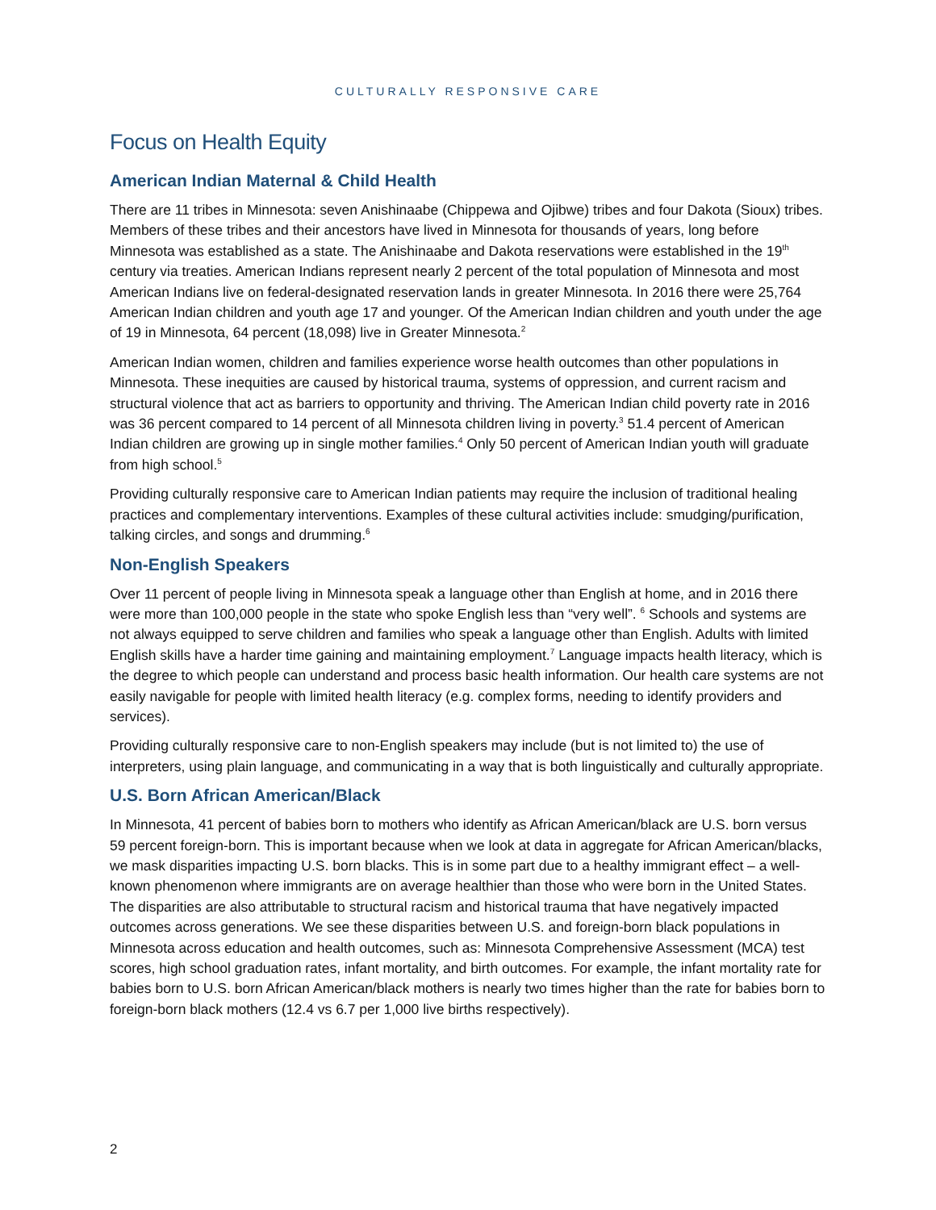CULTURALLY RESPONSIVE CARE
Focus on Health Equity
American Indian Maternal & Child Health
There are 11 tribes in Minnesota: seven Anishinaabe (Chippewa and Ojibwe) tribes and four Dakota (Sioux) tribes. Members of these tribes and their ancestors have lived in Minnesota for thousands of years, long before Minnesota was established as a state. The Anishinaabe and Dakota reservations were established in the 19<sup>th</sup> century via treaties. American Indians represent nearly 2 percent of the total population of Minnesota and most American Indians live on federal-designated reservation lands in greater Minnesota. In 2016 there were 25,764 American Indian children and youth age 17 and younger. Of the American Indian children and youth under the age of 19 in Minnesota, 64 percent (18,098) live in Greater Minnesota.<sup>2</sup>
American Indian women, children and families experience worse health outcomes than other populations in Minnesota. These inequities are caused by historical trauma, systems of oppression, and current racism and structural violence that act as barriers to opportunity and thriving. The American Indian child poverty rate in 2016 was 36 percent compared to 14 percent of all Minnesota children living in poverty.<sup>3</sup> 51.4 percent of American Indian children are growing up in single mother families.<sup>4</sup> Only 50 percent of American Indian youth will graduate from high school.<sup>5</sup>
Providing culturally responsive care to American Indian patients may require the inclusion of traditional healing practices and complementary interventions. Examples of these cultural activities include: smudging/purification, talking circles, and songs and drumming.<sup>6</sup>
Non-English Speakers
Over 11 percent of people living in Minnesota speak a language other than English at home, and in 2016 there were more than 100,000 people in the state who spoke English less than “very well”. <sup>6</sup> Schools and systems are not always equipped to serve children and families who speak a language other than English. Adults with limited English skills have a harder time gaining and maintaining employment.<sup>7</sup> Language impacts health literacy, which is the degree to which people can understand and process basic health information. Our health care systems are not easily navigable for people with limited health literacy (e.g. complex forms, needing to identify providers and services).
Providing culturally responsive care to non-English speakers may include (but is not limited to) the use of interpreters, using plain language, and communicating in a way that is both linguistically and culturally appropriate.
U.S. Born African American/Black
In Minnesota, 41 percent of babies born to mothers who identify as African American/black are U.S. born versus 59 percent foreign-born. This is important because when we look at data in aggregate for African American/blacks, we mask disparities impacting U.S. born blacks. This is in some part due to a healthy immigrant effect – a well-known phenomenon where immigrants are on average healthier than those who were born in the United States. The disparities are also attributable to structural racism and historical trauma that have negatively impacted outcomes across generations. We see these disparities between U.S. and foreign-born black populations in Minnesota across education and health outcomes, such as: Minnesota Comprehensive Assessment (MCA) test scores, high school graduation rates, infant mortality, and birth outcomes. For example, the infant mortality rate for babies born to U.S. born African American/black mothers is nearly two times higher than the rate for babies born to foreign-born black mothers (12.4 vs 6.7 per 1,000 live births respectively).
2